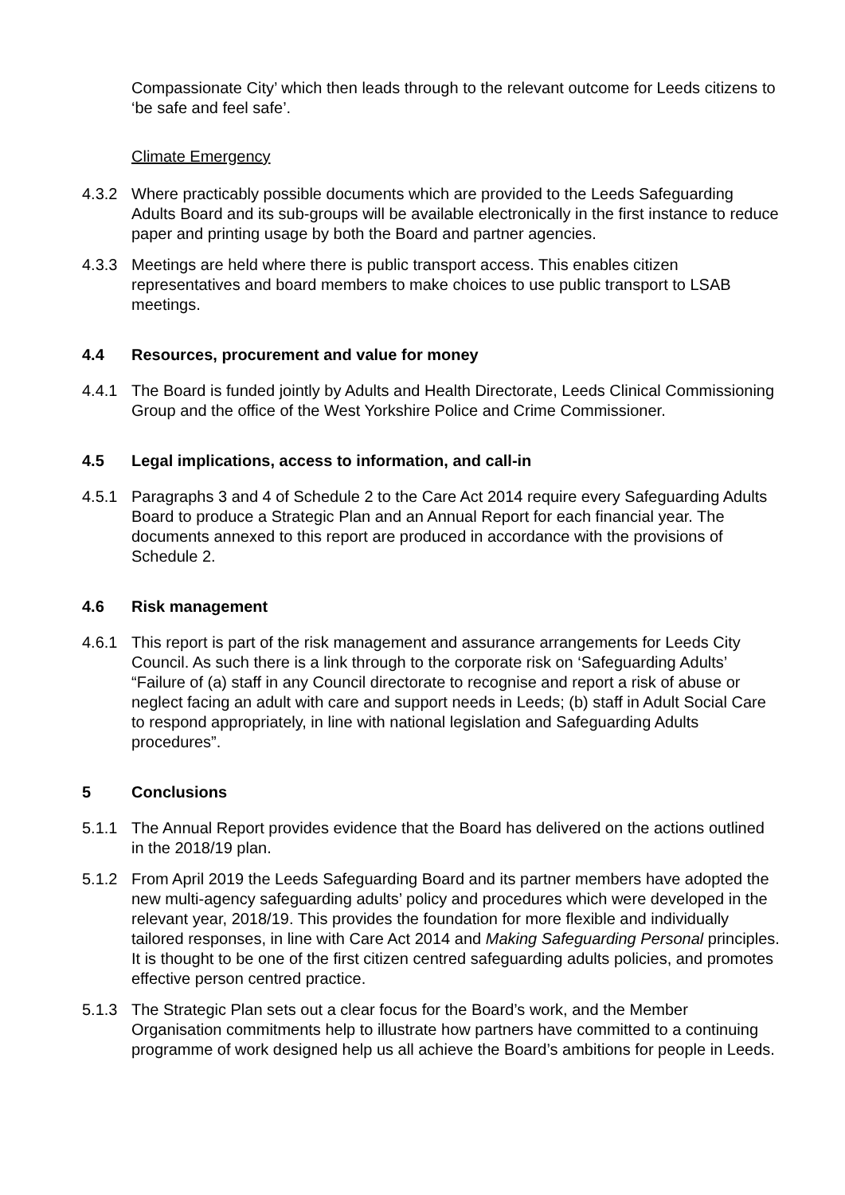Compassionate City’ which then leads through to the relevant outcome for Leeds citizens to ‘be safe and feel safe’.
Climate Emergency
4.3.2 Where practicably possible documents which are provided to the Leeds Safeguarding Adults Board and its sub-groups will be available electronically in the first instance to reduce paper and printing usage by both the Board and partner agencies.
4.3.3 Meetings are held where there is public transport access. This enables citizen representatives and board members to make choices to use public transport to LSAB meetings.
4.4 Resources, procurement and value for money
4.4.1 The Board is funded jointly by Adults and Health Directorate, Leeds Clinical Commissioning Group and the office of the West Yorkshire Police and Crime Commissioner.
4.5 Legal implications, access to information, and call-in
4.5.1 Paragraphs 3 and 4 of Schedule 2 to the Care Act 2014 require every Safeguarding Adults Board to produce a Strategic Plan and an Annual Report for each financial year. The documents annexed to this report are produced in accordance with the provisions of Schedule 2.
4.6 Risk management
4.6.1 This report is part of the risk management and assurance arrangements for Leeds City Council. As such there is a link through to the corporate risk on ‘Safeguarding Adults’ “Failure of (a) staff in any Council directorate to recognise and report a risk of abuse or neglect facing an adult with care and support needs in Leeds; (b) staff in Adult Social Care to respond appropriately, in line with national legislation and Safeguarding Adults procedures”.
5 Conclusions
5.1.1 The Annual Report provides evidence that the Board has delivered on the actions outlined in the 2018/19 plan.
5.1.2 From April 2019 the Leeds Safeguarding Board and its partner members have adopted the new multi-agency safeguarding adults’ policy and procedures which were developed in the relevant year, 2018/19. This provides the foundation for more flexible and individually tailored responses, in line with Care Act 2014 and Making Safeguarding Personal principles. It is thought to be one of the first citizen centred safeguarding adults policies, and promotes effective person centred practice.
5.1.3 The Strategic Plan sets out a clear focus for the Board’s work, and the Member Organisation commitments help to illustrate how partners have committed to a continuing programme of work designed help us all achieve the Board’s ambitions for people in Leeds.